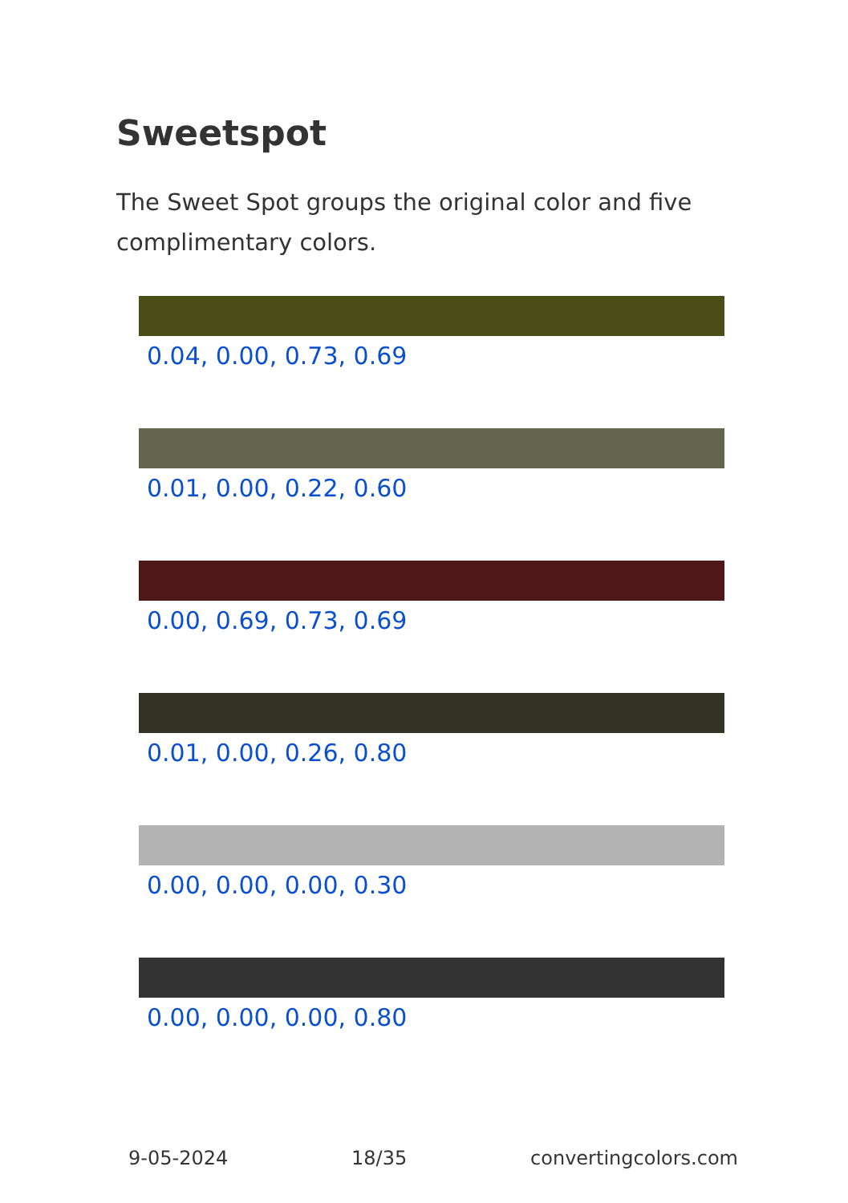Sweetspot
The Sweet Spot groups the original color and five complimentary colors.
0.04, 0.00, 0.73, 0.69
0.01, 0.00, 0.22, 0.60
0.00, 0.69, 0.73, 0.69
0.01, 0.00, 0.26, 0.80
0.00, 0.00, 0.00, 0.30
0.00, 0.00, 0.00, 0.80
9-05-2024 18/35 convertingcolors.com